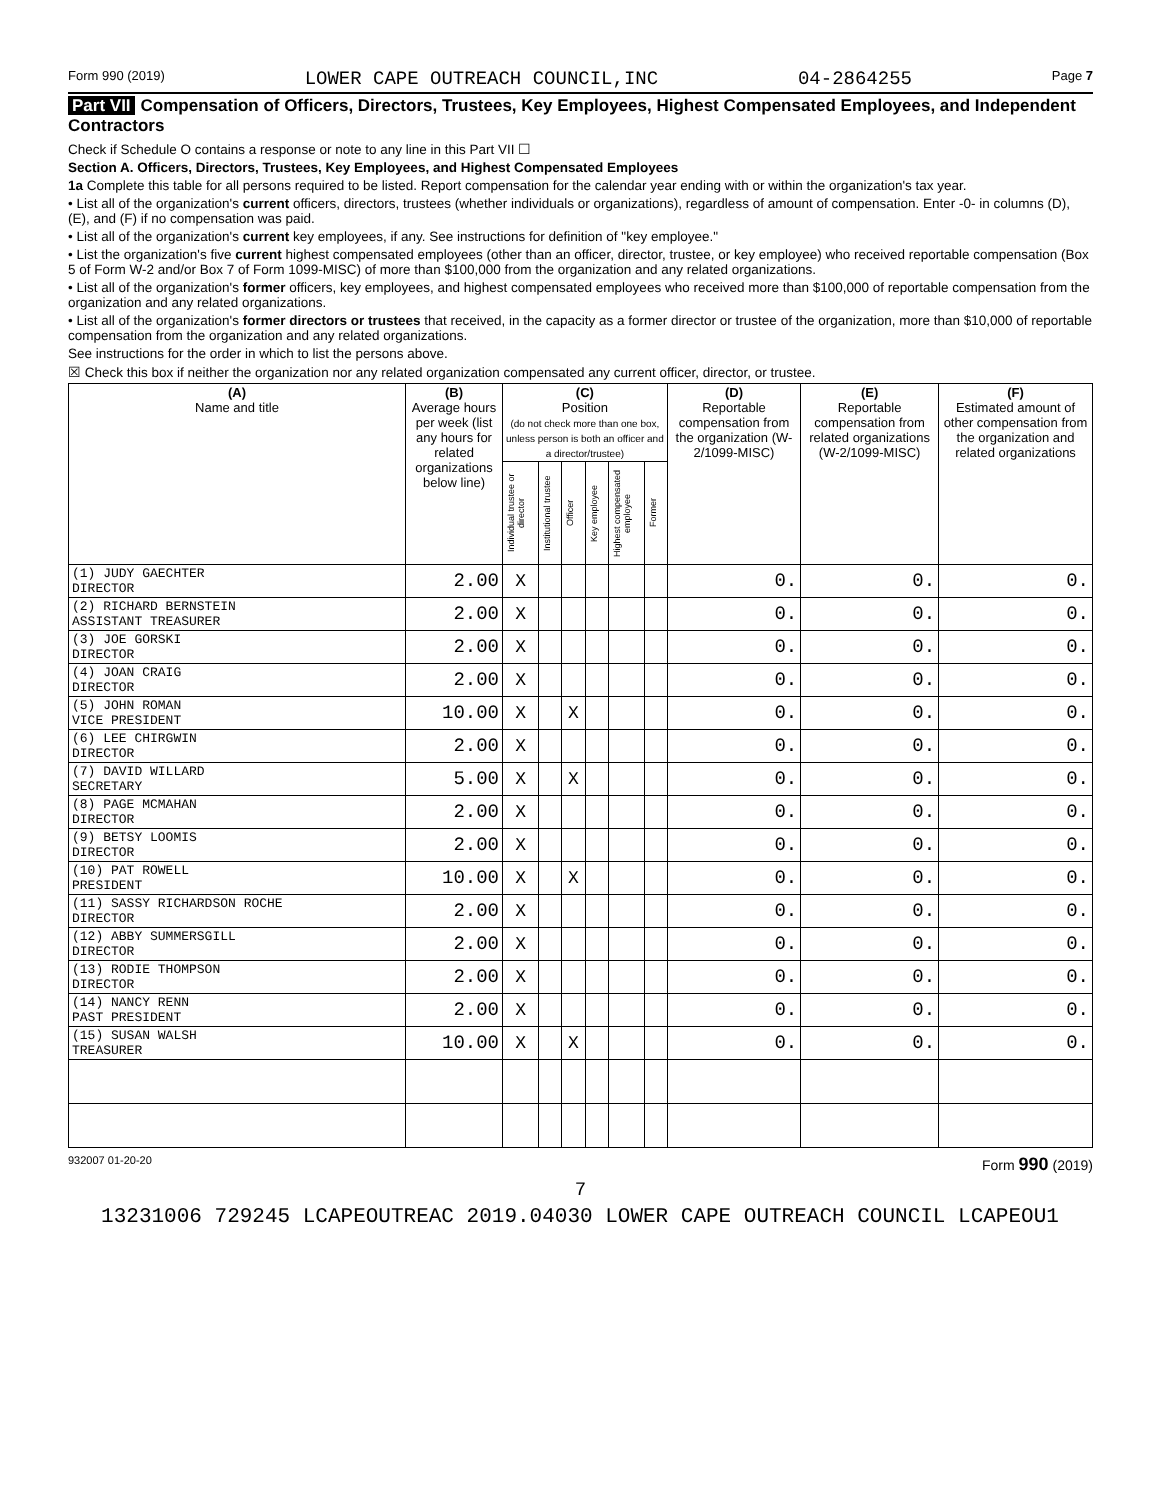Form 990 (2019) LOWER CAPE OUTREACH COUNCIL,INC 04-2864255 Page 7
Part VII Compensation of Officers, Directors, Trustees, Key Employees, Highest Compensated Employees, and Independent Contractors
Check if Schedule O contains a response or note to any line in this Part VII ☐
Section A. Officers, Directors, Trustees, Key Employees, and Highest Compensated Employees
1a Complete this table for all persons required to be listed. Report compensation for the calendar year ending with or within the organization's tax year.
• List all of the organization's current officers, directors, trustees (whether individuals or organizations), regardless of amount of compensation. Enter -0- in columns (D), (E), and (F) if no compensation was paid.
• List all of the organization's current key employees, if any. See instructions for definition of "key employee."
• List the organization's five current highest compensated employees (other than an officer, director, trustee, or key employee) who received reportable compensation (Box 5 of Form W-2 and/or Box 7 of Form 1099-MISC) of more than $100,000 from the organization and any related organizations.
• List all of the organization's former officers, key employees, and highest compensated employees who received more than $100,000 of reportable compensation from the organization and any related organizations.
• List all of the organization's former directors or trustees that received, in the capacity as a former director or trustee of the organization, more than $10,000 of reportable compensation from the organization and any related organizations.
See instructions for the order in which to list the persons above.
☒ Check this box if neither the organization nor any related organization compensated any current officer, director, or trustee.
| (A) Name and title | (B) Average hours per week (list any hours for related organizations below line) | (C) Position (do not check more than one box, unless person is both an officer and a director/trustee) | | | | | | (D) Reportable compensation from the organization (W-2/1099-MISC) | (E) Reportable compensation from related organizations (W-2/1099-MISC) | (F) Estimated amount of other compensation from the organization and related organizations |
| --- | --- | --- | --- | --- | --- | --- | --- | --- | --- | --- |
| | | Individual trustee or director | Institutional trustee | Officer | Key employee | Highest compensated employee | Former | | | |
| (1) JUDY GAECHTER DIRECTOR | 2.00 | X | | | | | | 0. | 0. | 0. |
| (2) RICHARD BERNSTEIN ASSISTANT TREASURER | 2.00 | X | | | | | | 0. | 0. | 0. |
| (3) JOE GORSKI DIRECTOR | 2.00 | X | | | | | | 0. | 0. | 0. |
| (4) JOAN CRAIG DIRECTOR | 2.00 | X | | | | | | 0. | 0. | 0. |
| (5) JOHN ROMAN VICE PRESIDENT | 10.00 | X | | X | | | | 0. | 0. | 0. |
| (6) LEE CHIRGWIN DIRECTOR | 2.00 | X | | | | | | 0. | 0. | 0. |
| (7) DAVID WILLARD SECRETARY | 5.00 | X | | X | | | | 0. | 0. | 0. |
| (8) PAGE MCMAHAN DIRECTOR | 2.00 | X | | | | | | 0. | 0. | 0. |
| (9) BETSY LOOMIS DIRECTOR | 2.00 | X | | | | | | 0. | 0. | 0. |
| (10) PAT ROWELL PRESIDENT | 10.00 | X | | X | | | | 0. | 0. | 0. |
| (11) SASSY RICHARDSON ROCHE DIRECTOR | 2.00 | X | | | | | | 0. | 0. | 0. |
| (12) ABBY SUMMERSGILL DIRECTOR | 2.00 | X | | | | | | 0. | 0. | 0. |
| (13) RODIE THOMPSON DIRECTOR | 2.00 | X | | | | | | 0. | 0. | 0. |
| (14) NANCY RENN PAST PRESIDENT | 2.00 | X | | | | | | 0. | 0. | 0. |
| (15) SUSAN WALSH TREASURER | 10.00 | X | | X | | | | 0. | 0. | 0. |
932007 01-20-20 Form 990 (2019)
7
13231006 729245 LCAPEOUTREAC 2019.04030 LOWER CAPE OUTREACH COUNCIL LCAPEOU1